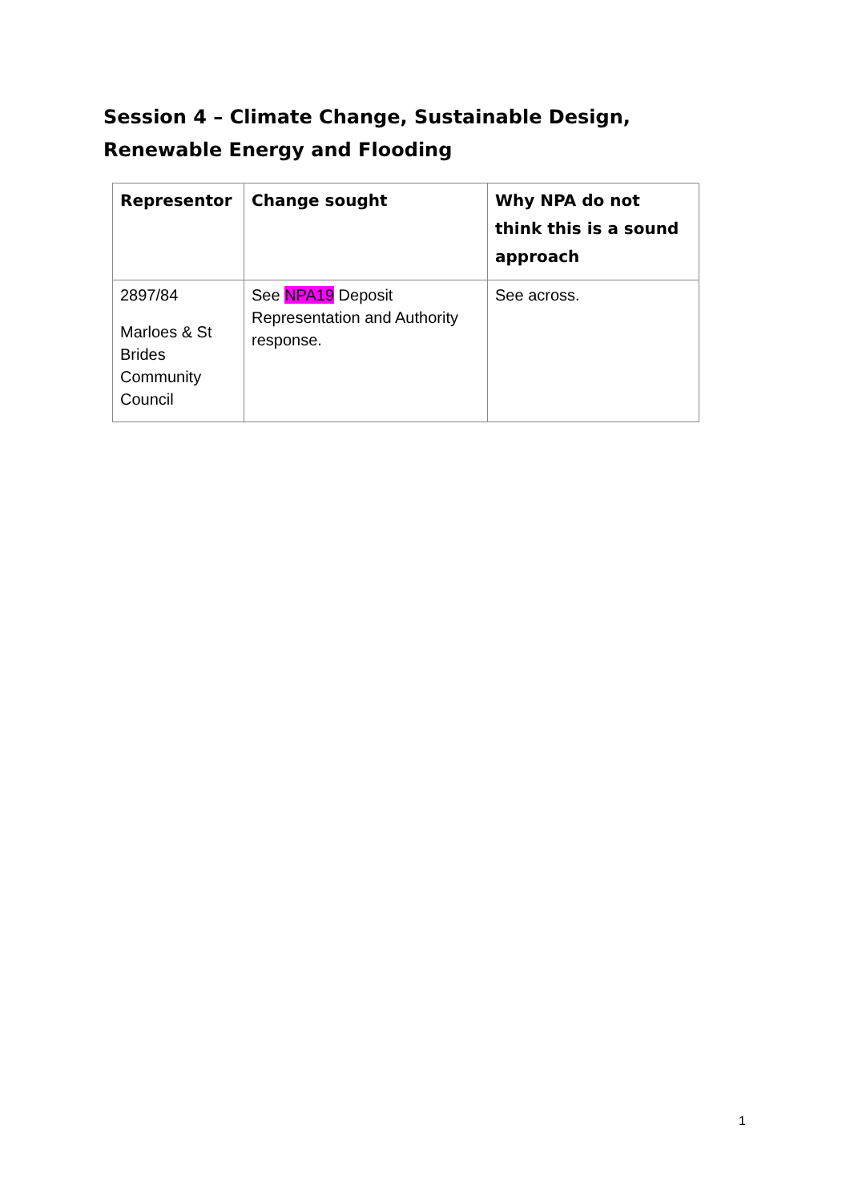Session 4 – Climate Change, Sustainable Design, Renewable Energy and Flooding
| Representor | Change sought | Why NPA do not think this is a sound approach |
| --- | --- | --- |
| 2897/84 Marloes & St Brides Community Council | See NPA19 Deposit Representation and Authority response. | See across. |
1